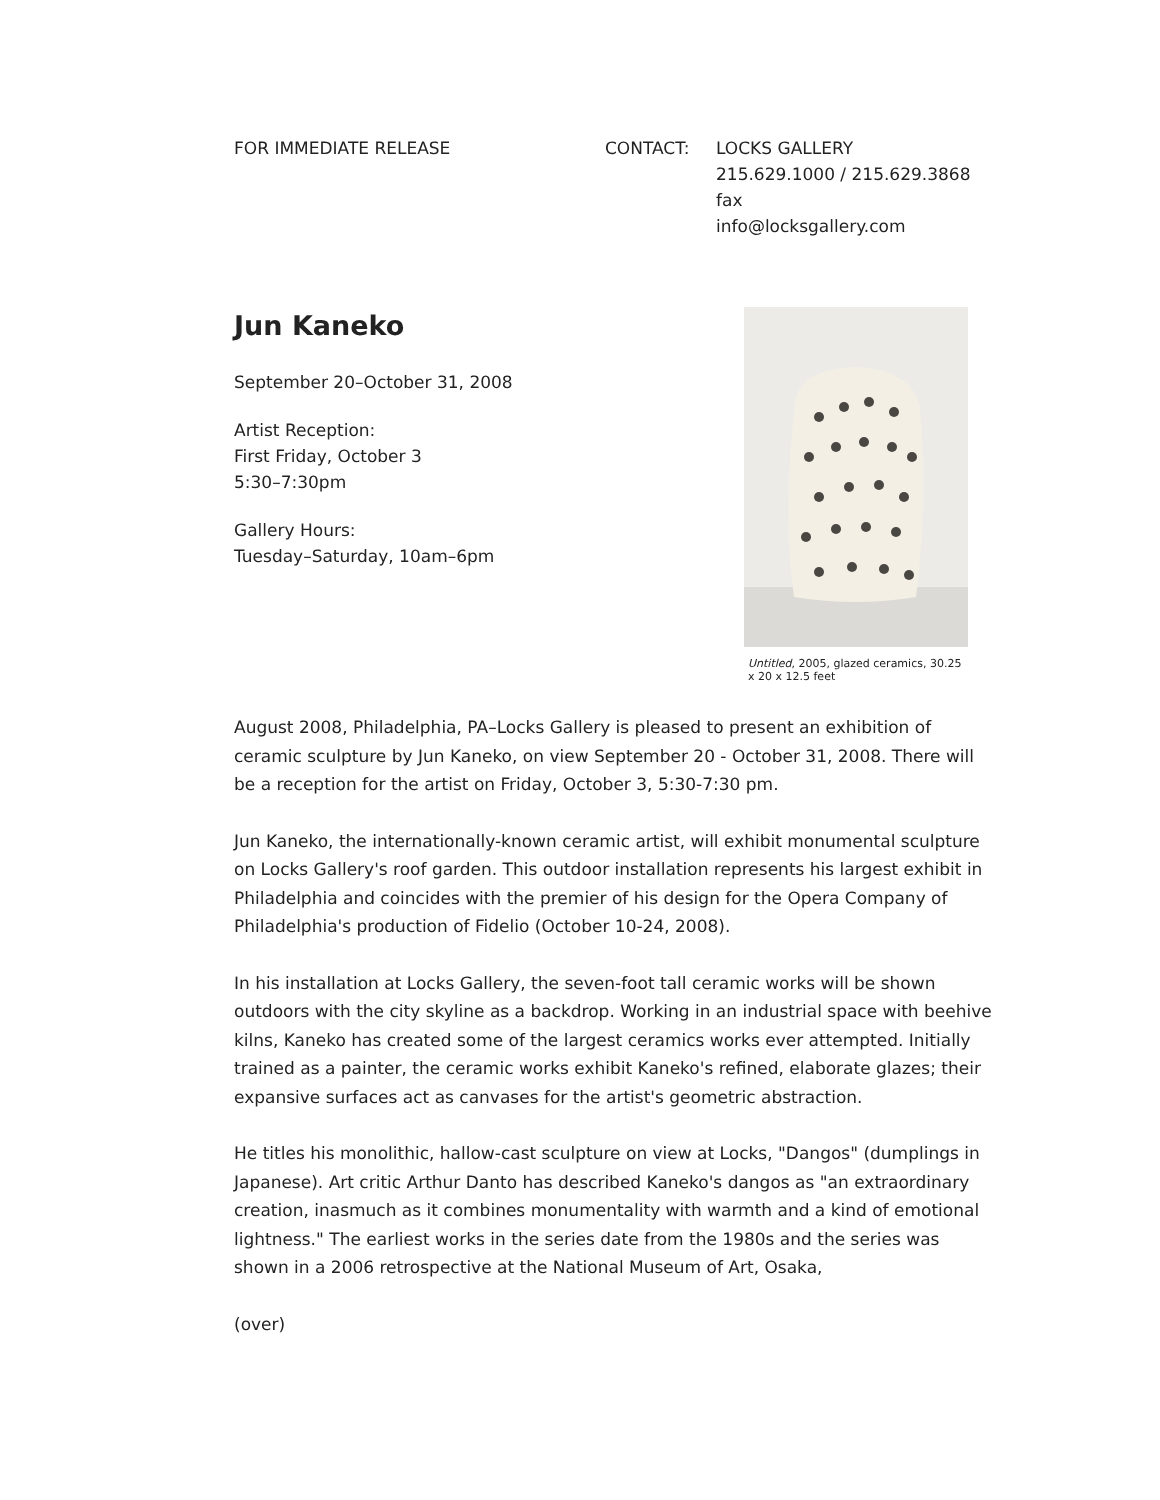FOR IMMEDIATE RELEASE CONTACT: LOCKS GALLERY
215.629.1000 / 215.629.3868 fax
info@locksgallery.com
Jun Kaneko
September 20–October 31, 2008
Artist Reception:
First Friday, October 3
5:30–7:30pm
Gallery Hours:
Tuesday–Saturday, 10am–6pm
Untitled, 2005, glazed ceramics, 30.25 x 20 x 12.5 feet
August 2008, Philadelphia, PA–Locks Gallery is pleased to present an exhibition of ceramic sculpture by Jun Kaneko, on view September 20 - October 31, 2008. There will be a reception for the artist on Friday, October 3, 5:30-7:30 pm.
Jun Kaneko, the internationally-known ceramic artist, will exhibit monumental sculpture on Locks Gallery's roof garden. This outdoor installation represents his largest exhibit in Philadelphia and coincides with the premier of his design for the Opera Company of Philadelphia's production of Fidelio (October 10-24, 2008).
In his installation at Locks Gallery, the seven-foot tall ceramic works will be shown outdoors with the city skyline as a backdrop. Working in an industrial space with beehive kilns, Kaneko has created some of the largest ceramics works ever attempted. Initially trained as a painter, the ceramic works exhibit Kaneko's refined, elaborate glazes; their expansive surfaces act as canvases for the artist's geometric abstraction.
He titles his monolithic, hallow-cast sculpture on view at Locks, "Dangos" (dumplings in Japanese). Art critic Arthur Danto has described Kaneko's dangos as "an extraordinary creation, inasmuch as it combines monumentality with warmth and a kind of emotional lightness." The earliest works in the series date from the 1980s and the series was shown in a 2006 retrospective at the National Museum of Art, Osaka,
(over)